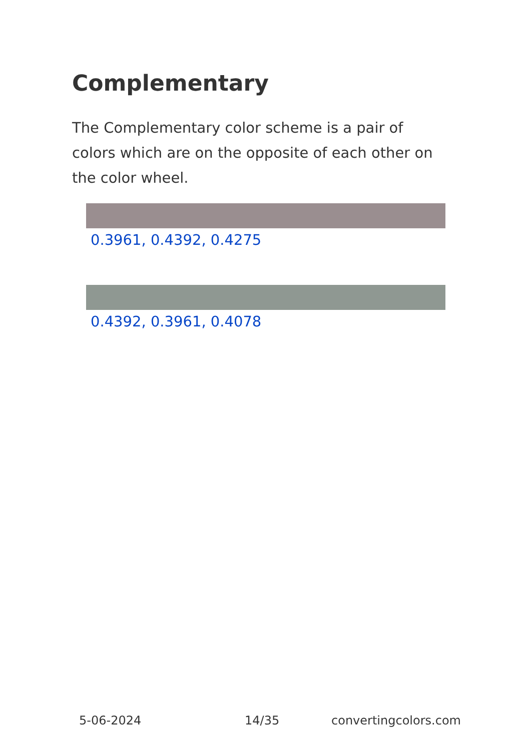Complementary
The Complementary color scheme is a pair of colors which are on the opposite of each other on the color wheel.
0.3961, 0.4392, 0.4275
0.4392, 0.3961, 0.4078
5-06-2024 14/35 convertingcolors.com